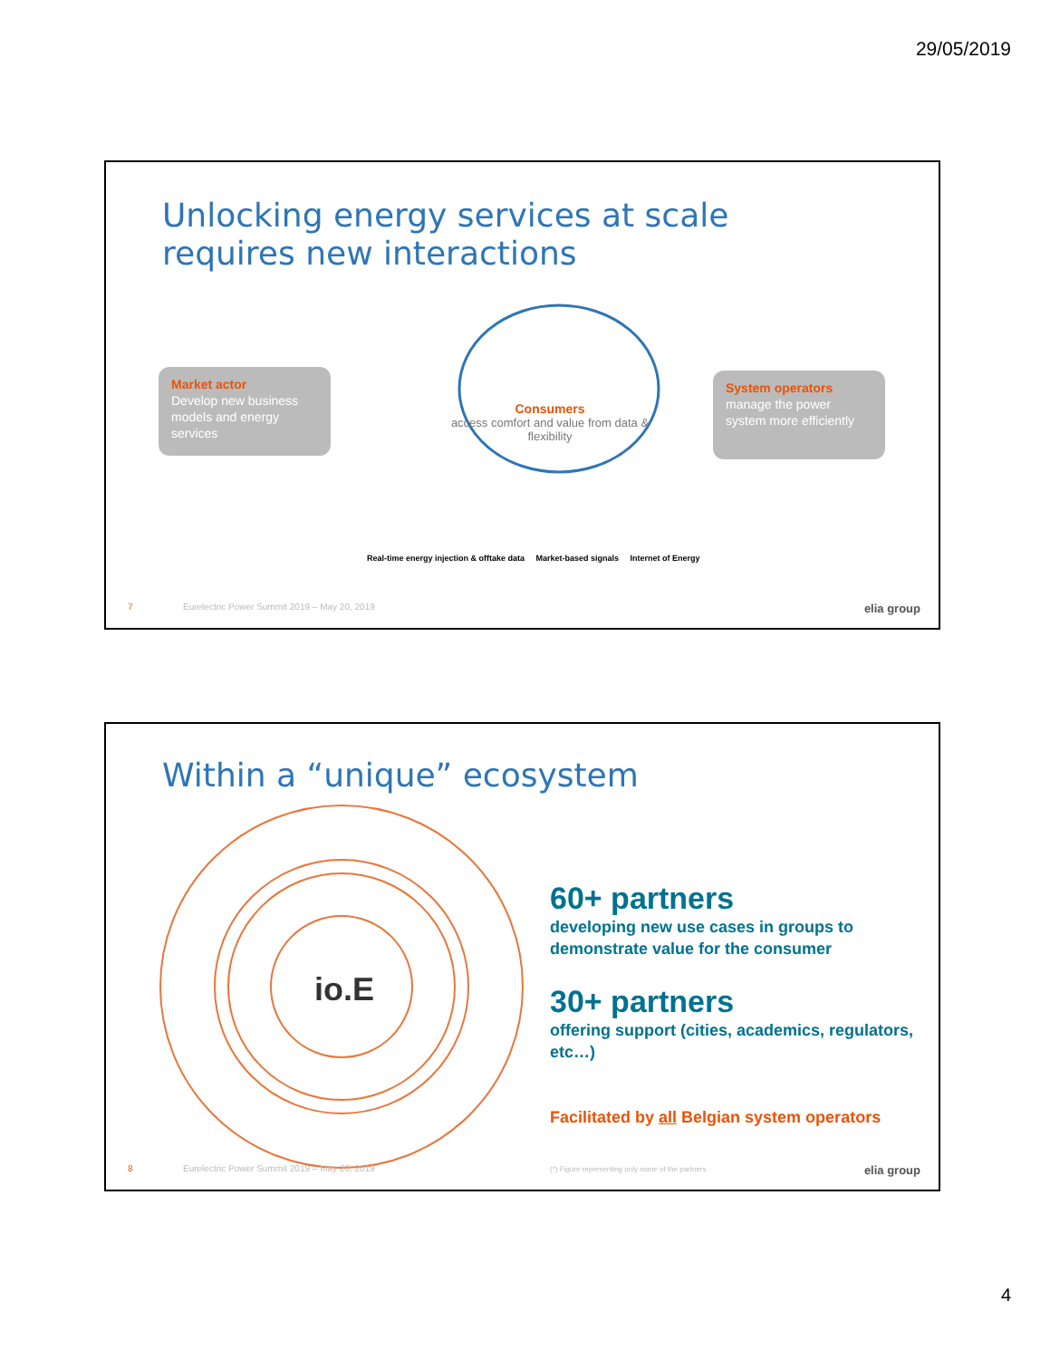29/05/2019
Unlocking energy services at scale
requires new interactions
Market actor
Develop new business models and energy services
Consumers
access comfort and value from data & flexibility
System operators
manage the power system more efficiently
Real-time energy injection & offtake data Market-based signals Internet of Energy
7
Eurelectric Power Summit 2019 – May 20, 2019
elia group
Within a “unique” ecosystem
io.E
60+ partners
developing new use cases in groups to demonstrate value for the consumer
30+ partners
offering support (cities, academics, regulators, etc…)
Facilitated by all Belgian system operators
8
Eurelectric Power Summit 2019 – May 20, 2019
(*) Figure representing only some of the partners
elia group
4